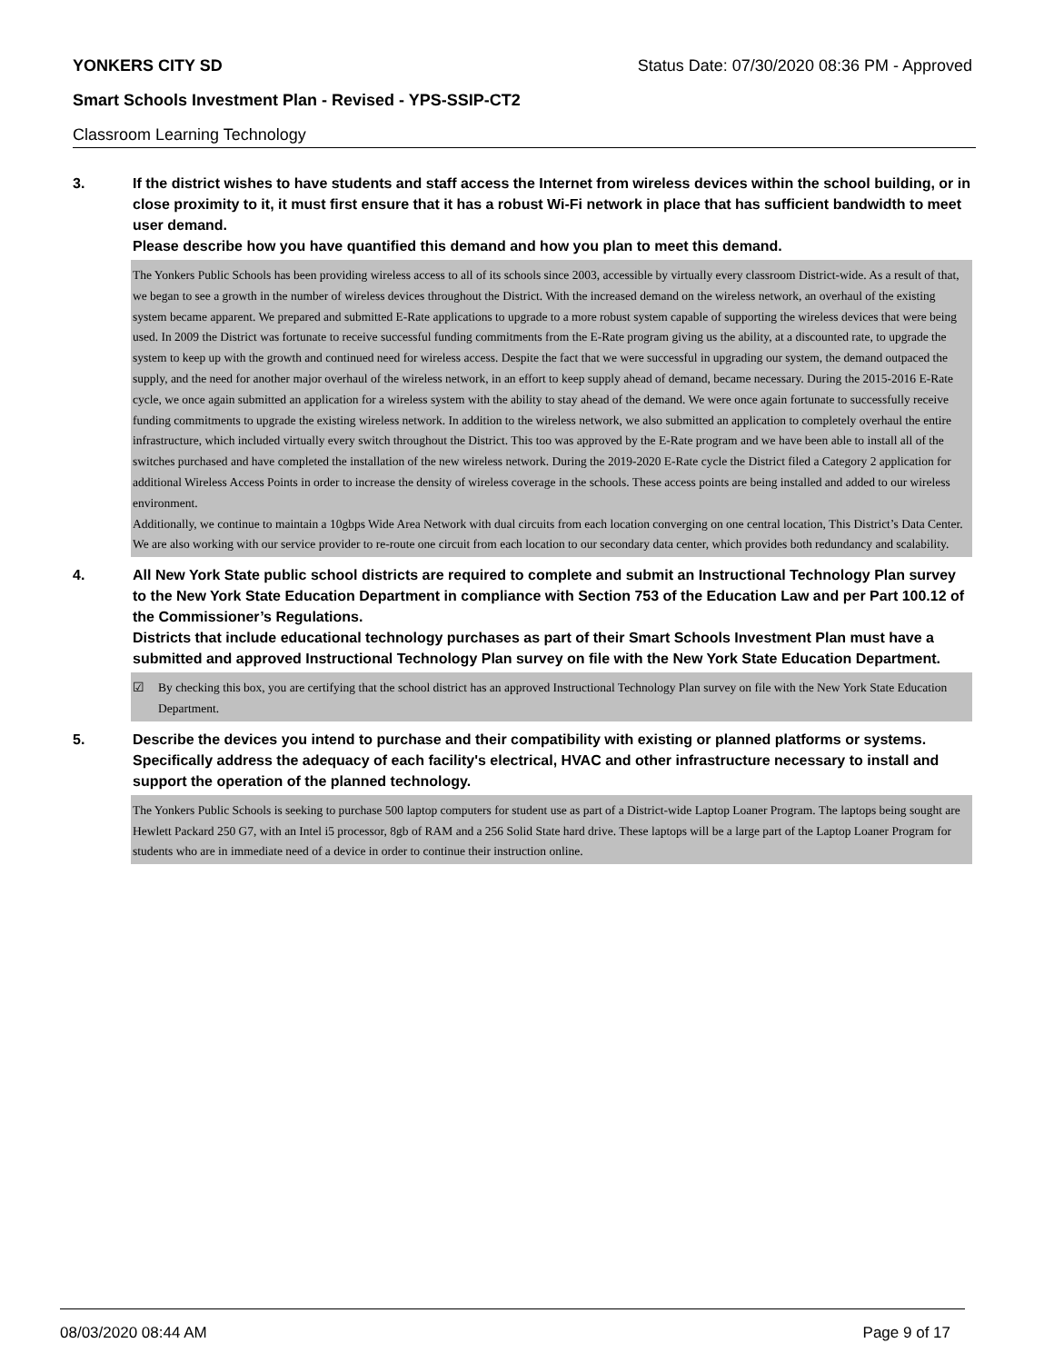YONKERS CITY SD Status Date: 07/30/2020 08:36 PM - Approved
Smart Schools Investment Plan - Revised - YPS-SSIP-CT2
Classroom Learning Technology
3. If the district wishes to have students and staff access the Internet from wireless devices within the school building, or in close proximity to it, it must first ensure that it has a robust Wi-Fi network in place that has sufficient bandwidth to meet user demand.
Please describe how you have quantified this demand and how you plan to meet this demand.
The Yonkers Public Schools has been providing wireless access to all of its schools since 2003, accessible by virtually every classroom District-wide. As a result of that, we began to see a growth in the number of wireless devices throughout the District. With the increased demand on the wireless network, an overhaul of the existing system became apparent. We prepared and submitted E-Rate applications to upgrade to a more robust system capable of supporting the wireless devices that were being used. In 2009 the District was fortunate to receive successful funding commitments from the E-Rate program giving us the ability, at a discounted rate, to upgrade the system to keep up with the growth and continued need for wireless access. Despite the fact that we were successful in upgrading our system, the demand outpaced the supply, and the need for another major overhaul of the wireless network, in an effort to keep supply ahead of demand, became necessary. During the 2015-2016 E-Rate cycle, we once again submitted an application for a wireless system with the ability to stay ahead of the demand. We were once again fortunate to successfully receive funding commitments to upgrade the existing wireless network. In addition to the wireless network, we also submitted an application to completely overhaul the entire infrastructure, which included virtually every switch throughout the District. This too was approved by the E-Rate program and we have been able to install all of the switches purchased and have completed the installation of the new wireless network. During the 2019-2020 E-Rate cycle the District filed a Category 2 application for additional Wireless Access Points in order to increase the density of wireless coverage in the schools. These access points are being installed and added to our wireless environment.
Additionally, we continue to maintain a 10gbps Wide Area Network with dual circuits from each location converging on one central location, This District’s Data Center. We are also working with our service provider to re-route one circuit from each location to our secondary data center, which provides both redundancy and scalability.
4. All New York State public school districts are required to complete and submit an Instructional Technology Plan survey to the New York State Education Department in compliance with Section 753 of the Education Law and per Part 100.12 of the Commissioner’s Regulations.
Districts that include educational technology purchases as part of their Smart Schools Investment Plan must have a submitted and approved Instructional Technology Plan survey on file with the New York State Education Department.
☑ By checking this box, you are certifying that the school district has an approved Instructional Technology Plan survey on file with the New York State Education Department.
5. Describe the devices you intend to purchase and their compatibility with existing or planned platforms or systems. Specifically address the adequacy of each facility's electrical, HVAC and other infrastructure necessary to install and support the operation of the planned technology.
The Yonkers Public Schools is seeking to purchase 500 laptop computers for student use as part of a District-wide Laptop Loaner Program. The laptops being sought are Hewlett Packard 250 G7, with an Intel i5 processor, 8gb of RAM and a 256 Solid State hard drive. These laptops will be a large part of the Laptop Loaner Program for students who are in immediate need of a device in order to continue their instruction online.
08/03/2020 08:44 AM Page 9 of 17